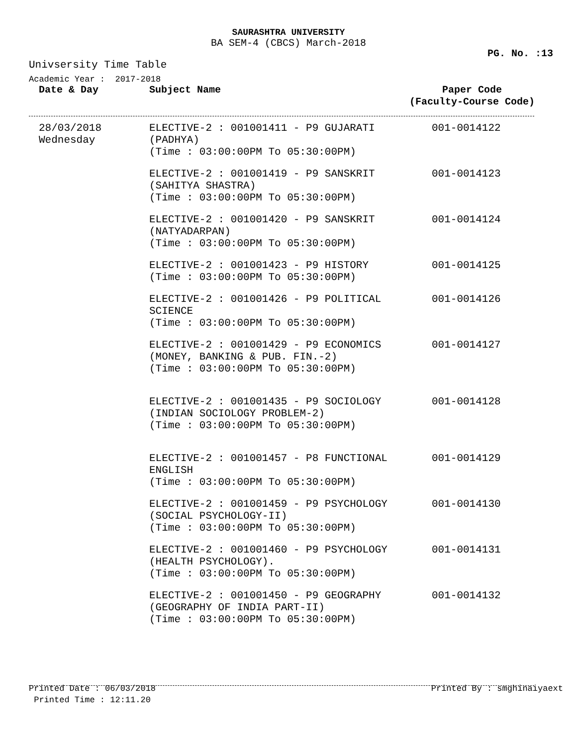SAURASHTRA UNIVERSITY
BA SEM-4 (CBCS) March-2018
PG. No. :13
Univsersity Time Table
Academic Year : 2017-2018
| Date & Day | Subject Name | Paper Code (Faculty-Course Code) |
| --- | --- | --- |
| 28/03/2018 Wednesday | ELECTIVE-2 : 001001411 - P9 GUJARATI (PADHYA) (Time : 03:00:00PM To 05:30:00PM) | 001-0014122 |
| | ELECTIVE-2 : 001001419 - P9 SANSKRIT (SAHITYA SHASTRA) (Time : 03:00:00PM To 05:30:00PM) | 001-0014123 |
| | ELECTIVE-2 : 001001420 - P9 SANSKRIT (NATYADARPAN) (Time : 03:00:00PM To 05:30:00PM) | 001-0014124 |
| | ELECTIVE-2 : 001001423 - P9 HISTORY (Time : 03:00:00PM To 05:30:00PM) | 001-0014125 |
| | ELECTIVE-2 : 001001426 - P9 POLITICAL SCIENCE (Time : 03:00:00PM To 05:30:00PM) | 001-0014126 |
| | ELECTIVE-2 : 001001429 - P9 ECONOMICS (MONEY, BANKING & PUB. FIN.-2) (Time : 03:00:00PM To 05:30:00PM) | 001-0014127 |
| | ELECTIVE-2 : 001001435 - P9 SOCIOLOGY (INDIAN SOCIOLOGY PROBLEM-2) (Time : 03:00:00PM To 05:30:00PM) | 001-0014128 |
| | ELECTIVE-2 : 001001457 - P8 FUNCTIONAL ENGLISH (Time : 03:00:00PM To 05:30:00PM) | 001-0014129 |
| | ELECTIVE-2 : 001001459 - P9 PSYCHOLOGY (SOCIAL PSYCHOLOGY-II) (Time : 03:00:00PM To 05:30:00PM) | 001-0014130 |
| | ELECTIVE-2 : 001001460 - P9 PSYCHOLOGY (HEALTH PSYCHOLOGY). (Time : 03:00:00PM To 05:30:00PM) | 001-0014131 |
| | ELECTIVE-2 : 001001450 - P9 GEOGRAPHY (GEOGRAPHY OF INDIA PART-II) (Time : 03:00:00PM To 05:30:00PM) | 001-0014132 |
Printed Date : 06/03/2018 Printed By : smghinaiyaext
Printed Time : 12:11.20